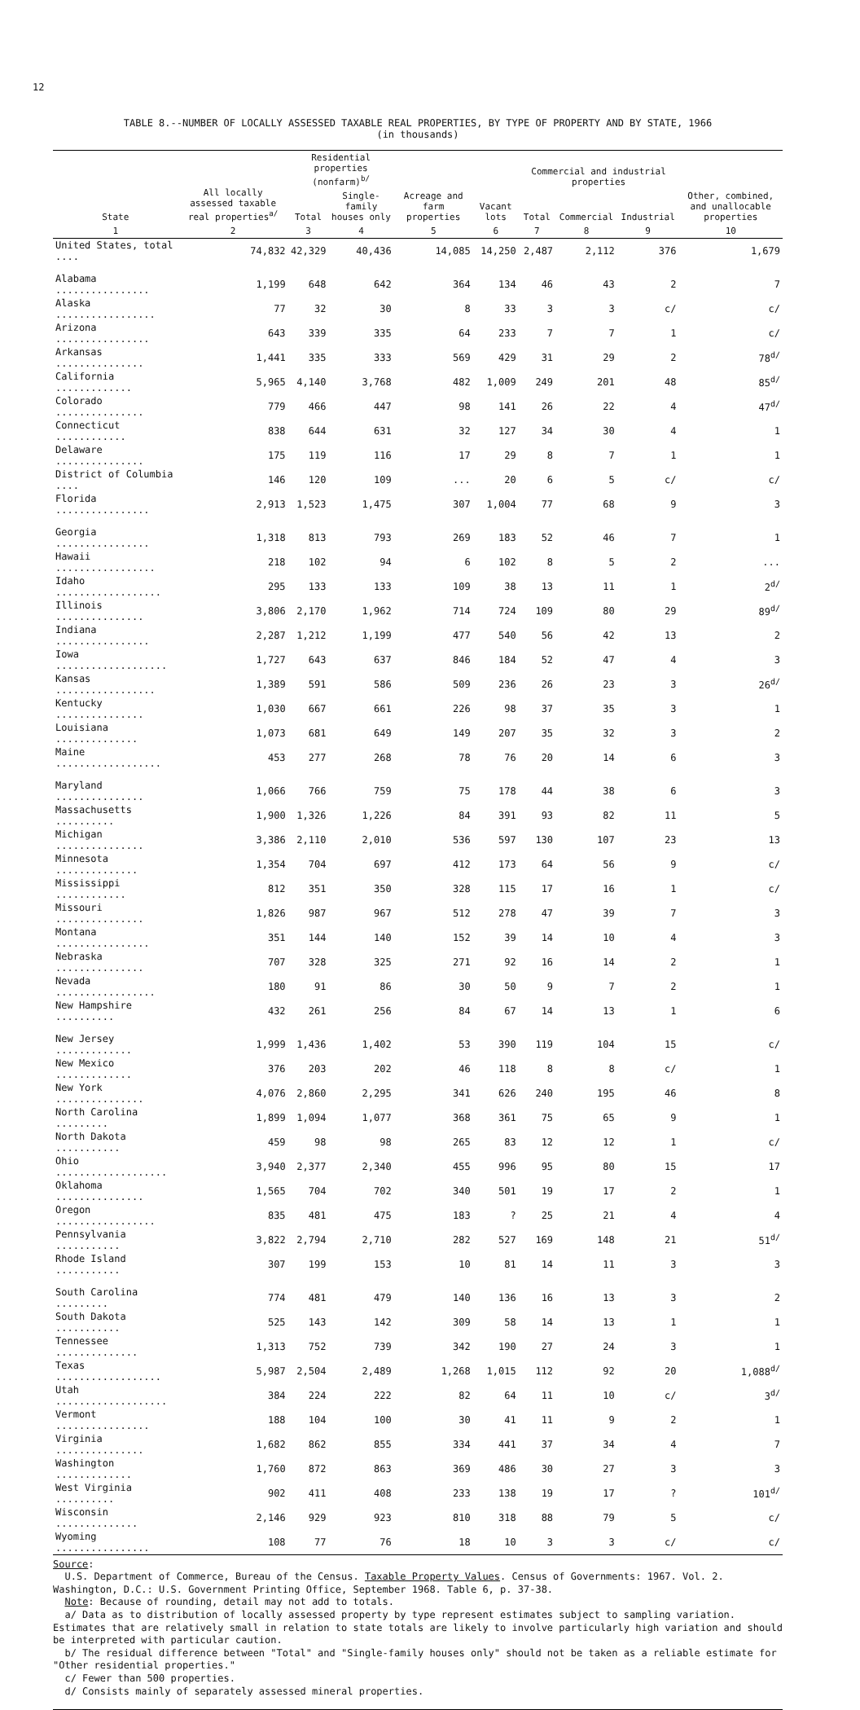12
TABLE 8.--NUMBER OF LOCALLY ASSESSED TAXABLE REAL PROPERTIES, BY TYPE OF PROPERTY AND BY STATE, 1966
(in thousands)
| State | All locally assessed taxable real properties<sup>a/</sup> | Residential properties (nonfarm)<sup>b/</sup> | | Acreage and farm properties | Vacant lots | Commercial and industrial properties | | | Other, combined, and unallocable properties |
| --- | --- | --- | --- | --- | --- | --- | --- | --- | --- |
| | | Total | Single-family houses only | | | Total | Commercial | Industrial | |
| 1 | 2 | 3 | 4 | 5 | 6 | 7 | 8 | 9 | 10 |
| United States, total .... | 74,832 | 42,329 | 40,436 | 14,085 | 14,250 | 2,487 | 2,112 | 376 | 1,679 |
| Alabama ................ | 1,199 | 648 | 642 | 364 | 134 | 46 | 43 | 2 | 7 |
| Alaska ................. | 77 | 32 | 30 | 8 | 33 | 3 | 3 | c/ | c/ |
| Arizona ................ | 643 | 339 | 335 | 64 | 233 | 7 | 7 | 1 | c/ |
| Arkansas ............... | 1,441 | 335 | 333 | 569 | 429 | 31 | 29 | 2 | 78<sup>d/</sup> |
| California ............. | 5,965 | 4,140 | 3,768 | 482 | 1,009 | 249 | 201 | 48 | 85<sup>d/</sup> |
| Colorado ............... | 779 | 466 | 447 | 98 | 141 | 26 | 22 | 4 | 47<sup>d/</sup> |
| Connecticut ............ | 838 | 644 | 631 | 32 | 127 | 34 | 30 | 4 | 1 |
| Delaware ............... | 175 | 119 | 116 | 17 | 29 | 8 | 7 | 1 | 1 |
| District of Columbia .... | 146 | 120 | 109 | ... | 20 | 6 | 5 | c/ | c/ |
| Florida ................ | 2,913 | 1,523 | 1,475 | 307 | 1,004 | 77 | 68 | 9 | 3 |
| Georgia ................ | 1,318 | 813 | 793 | 269 | 183 | 52 | 46 | 7 | 1 |
| Hawaii ................. | 218 | 102 | 94 | 6 | 102 | 8 | 5 | 2 | ... |
| Idaho .................. | 295 | 133 | 133 | 109 | 38 | 13 | 11 | 1 | 2<sup>d/</sup> |
| Illinois ............... | 3,806 | 2,170 | 1,962 | 714 | 724 | 109 | 80 | 29 | 89<sup>d/</sup> |
| Indiana ................ | 2,287 | 1,212 | 1,199 | 477 | 540 | 56 | 42 | 13 | 2 |
| Iowa ................... | 1,727 | 643 | 637 | 846 | 184 | 52 | 47 | 4 | 3 |
| Kansas ................. | 1,389 | 591 | 586 | 509 | 236 | 26 | 23 | 3 | 26<sup>d/</sup> |
| Kentucky ............... | 1,030 | 667 | 661 | 226 | 98 | 37 | 35 | 3 | 1 |
| Louisiana .............. | 1,073 | 681 | 649 | 149 | 207 | 35 | 32 | 3 | 2 |
| Maine .................. | 453 | 277 | 268 | 78 | 76 | 20 | 14 | 6 | 3 |
| Maryland ............... | 1,066 | 766 | 759 | 75 | 178 | 44 | 38 | 6 | 3 |
| Massachusetts .......... | 1,900 | 1,326 | 1,226 | 84 | 391 | 93 | 82 | 11 | 5 |
| Michigan ............... | 3,386 | 2,110 | 2,010 | 536 | 597 | 130 | 107 | 23 | 13 |
| Minnesota .............. | 1,354 | 704 | 697 | 412 | 173 | 64 | 56 | 9 | c/ |
| Mississippi ............ | 812 | 351 | 350 | 328 | 115 | 17 | 16 | 1 | c/ |
| Missouri ............... | 1,826 | 987 | 967 | 512 | 278 | 47 | 39 | 7 | 3 |
| Montana ................ | 351 | 144 | 140 | 152 | 39 | 14 | 10 | 4 | 3 |
| Nebraska ............... | 707 | 328 | 325 | 271 | 92 | 16 | 14 | 2 | 1 |
| Nevada ................. | 180 | 91 | 86 | 30 | 50 | 9 | 7 | 2 | 1 |
| New Hampshire .......... | 432 | 261 | 256 | 84 | 67 | 14 | 13 | 1 | 6 |
| New Jersey ............. | 1,999 | 1,436 | 1,402 | 53 | 390 | 119 | 104 | 15 | c/ |
| New Mexico ............. | 376 | 203 | 202 | 46 | 118 | 8 | 8 | c/ | 1 |
| New York ............... | 4,076 | 2,860 | 2,295 | 341 | 626 | 240 | 195 | 46 | 8 |
| North Carolina ......... | 1,899 | 1,094 | 1,077 | 368 | 361 | 75 | 65 | 9 | 1 |
| North Dakota ........... | 459 | 98 | 98 | 265 | 83 | 12 | 12 | 1 | c/ |
| Ohio ................... | 3,940 | 2,377 | 2,340 | 455 | 996 | 95 | 80 | 15 | 17 |
| Oklahoma ............... | 1,565 | 704 | 702 | 340 | 501 | 19 | 17 | 2 | 1 |
| Oregon ................. | 835 | 481 | 475 | 183 | ? | 25 | 21 | 4 | 4 |
| Pennsylvania ........... | 3,822 | 2,794 | 2,710 | 282 | 527 | 169 | 148 | 21 | 51<sup>d/</sup> |
| Rhode Island ........... | 307 | 199 | 153 | 10 | 81 | 14 | 11 | 3 | 3 |
| South Carolina ......... | 774 | 481 | 479 | 140 | 136 | 16 | 13 | 3 | 2 |
| South Dakota ........... | 525 | 143 | 142 | 309 | 58 | 14 | 13 | 1 | 1 |
| Tennessee .............. | 1,313 | 752 | 739 | 342 | 190 | 27 | 24 | 3 | 1 |
| Texas .................. | 5,987 | 2,504 | 2,489 | 1,268 | 1,015 | 112 | 92 | 20 | 1,088<sup>d/</sup> |
| Utah ................... | 384 | 224 | 222 | 82 | 64 | 11 | 10 | c/ | 3<sup>d/</sup> |
| Vermont ................ | 188 | 104 | 100 | 30 | 41 | 11 | 9 | 2 | 1 |
| Virginia ............... | 1,682 | 862 | 855 | 334 | 441 | 37 | 34 | 4 | 7 |
| Washington ............. | 1,760 | 872 | 863 | 369 | 486 | 30 | 27 | 3 | 3 |
| West Virginia .......... | 902 | 411 | 408 | 233 | 138 | 19 | 17 | ? | 101<sup>d/</sup> |
| Wisconsin .............. | 2,146 | 929 | 923 | 810 | 318 | 88 | 79 | 5 | c/ |
| Wyoming ................ | 108 | 77 | 76 | 18 | 10 | 3 | 3 | c/ | c/ |
Source:
U.S. Department of Commerce, Bureau of the Census. Taxable Property Values. Census of Governments: 1967. Vol. 2. Washington, D.C.: U.S. Government Printing Office, September 1968. Table 6, p. 37-38.
Note: Because of rounding, detail may not add to totals.
a/ Data as to distribution of locally assessed property by type represent estimates subject to sampling variation. Estimates that are relatively small in relation to state totals are likely to involve particularly high variation and should be interpreted with particular caution.
b/ The residual difference between "Total" and "Single-family houses only" should not be taken as a reliable estimate for "Other residential properties."
c/ Fewer than 500 properties.
d/ Consists mainly of separately assessed mineral properties.